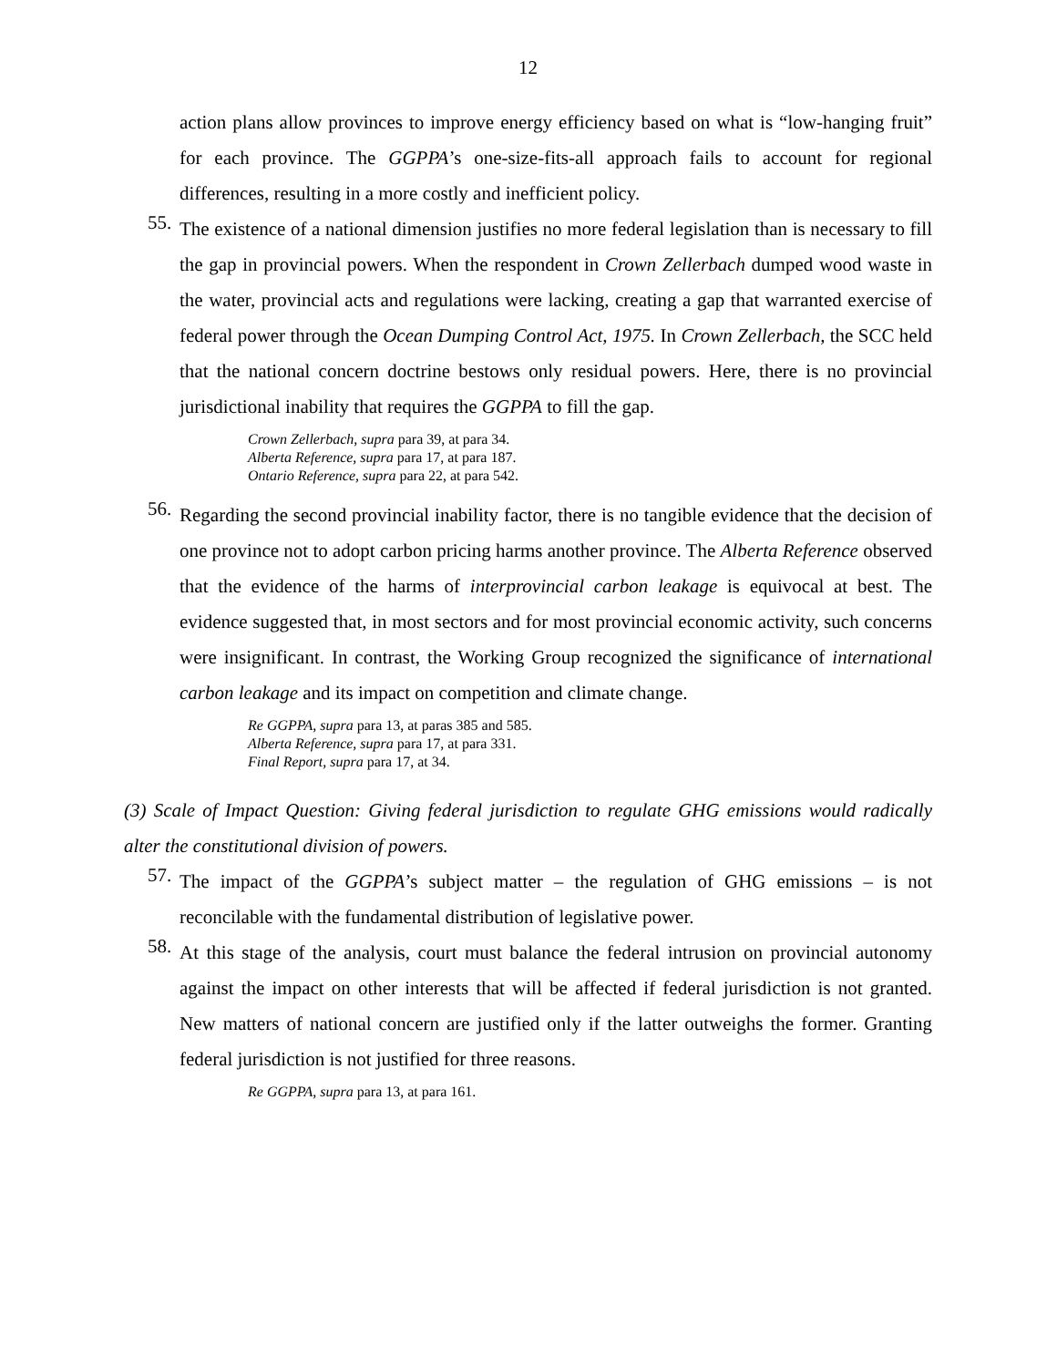12
action plans allow provinces to improve energy efficiency based on what is “low-hanging fruit” for each province. The GGPPA’s one-size-fits-all approach fails to account for regional differences, resulting in a more costly and inefficient policy.
55.
The existence of a national dimension justifies no more federal legislation than is necessary to fill the gap in provincial powers. When the respondent in Crown Zellerbach dumped wood waste in the water, provincial acts and regulations were lacking, creating a gap that warranted exercise of federal power through the Ocean Dumping Control Act, 1975. In Crown Zellerbach, the SCC held that the national concern doctrine bestows only residual powers. Here, there is no provincial jurisdictional inability that requires the GGPPA to fill the gap.
Crown Zellerbach, supra para 39, at para 34.
Alberta Reference, supra para 17, at para 187.
Ontario Reference, supra para 22, at para 542.
56.
Regarding the second provincial inability factor, there is no tangible evidence that the decision of one province not to adopt carbon pricing harms another province. The Alberta Reference observed that the evidence of the harms of interprovincial carbon leakage is equivocal at best. The evidence suggested that, in most sectors and for most provincial economic activity, such concerns were insignificant. In contrast, the Working Group recognized the significance of international carbon leakage and its impact on competition and climate change.
Re GGPPA, supra para 13, at paras 385 and 585.
Alberta Reference, supra para 17, at para 331.
Final Report, supra para 17, at 34.
(3) Scale of Impact Question: Giving federal jurisdiction to regulate GHG emissions would radically alter the constitutional division of powers.
57.
The impact of the GGPPA’s subject matter – the regulation of GHG emissions – is not reconcilable with the fundamental distribution of legislative power.
58.
At this stage of the analysis, court must balance the federal intrusion on provincial autonomy against the impact on other interests that will be affected if federal jurisdiction is not granted. New matters of national concern are justified only if the latter outweighs the former. Granting federal jurisdiction is not justified for three reasons.
Re GGPPA, supra para 13, at para 161.